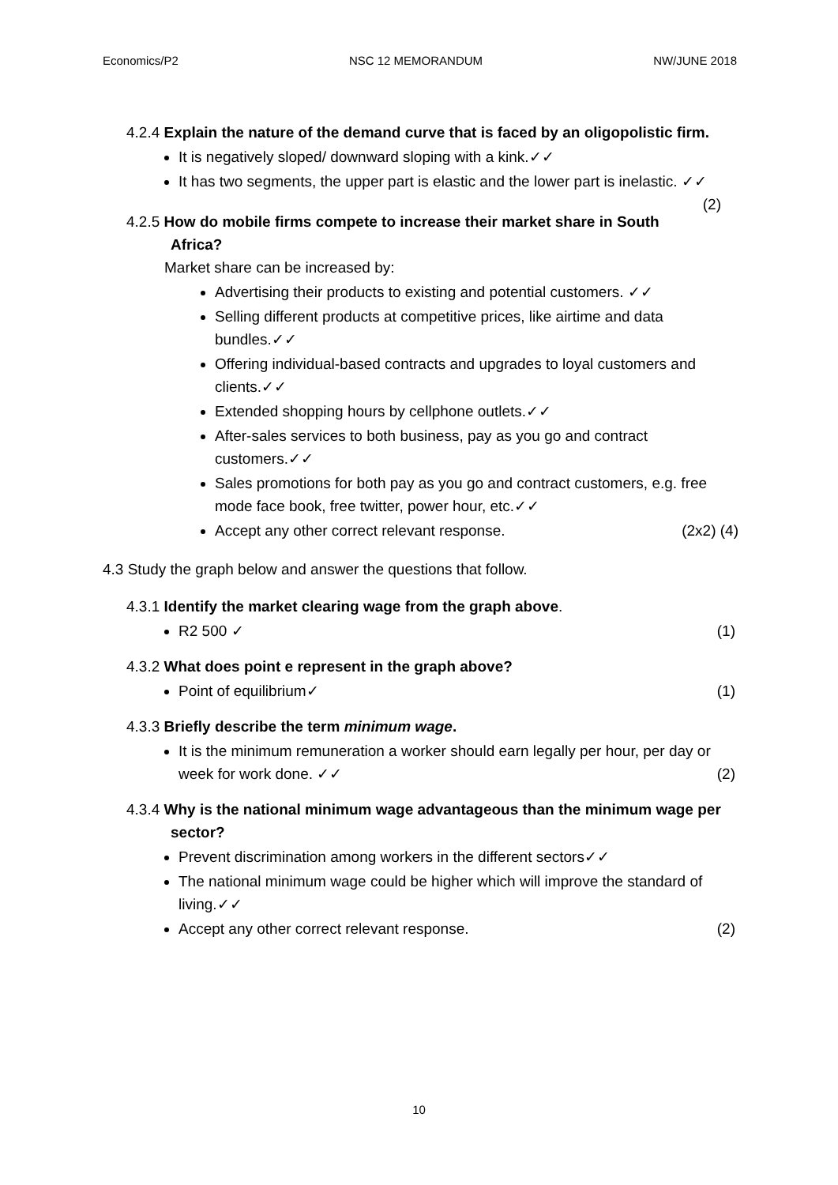Economics/P2 NSC 12 MEMORANDUM NW/JUNE 2018
4.2.4 Explain the nature of the demand curve that is faced by an oligopolistic firm.
It is negatively sloped/ downward sloping with a kink.✓✓
It has two segments, the upper part is elastic and the lower part is inelastic. ✓✓ (2)
4.2.5 How do mobile firms compete to increase their market share in South Africa?
Market share can be increased by:
Advertising their products to existing and potential customers. ✓✓
Selling different products at competitive prices, like airtime and data bundles.✓✓
Offering individual-based contracts and upgrades to loyal customers and clients.✓✓
Extended shopping hours by cellphone outlets.✓✓
After-sales services to both business, pay as you go and contract customers.✓✓
Sales promotions for both pay as you go and contract customers, e.g. free mode face book, free twitter, power hour, etc.✓✓
Accept any other correct relevant response. (2x2) (4)
4.3 Study the graph below and answer the questions that follow.
4.3.1 Identify the market clearing wage from the graph above.
R2 500 ✓ (1)
4.3.2 What does point e represent in the graph above?
Point of equilibrium✓ (1)
4.3.3 Briefly describe the term minimum wage.
It is the minimum remuneration a worker should earn legally per hour, per day or week for work done. ✓✓ (2)
4.3.4 Why is the national minimum wage advantageous than the minimum wage per sector?
Prevent discrimination among workers in the different sectors✓✓
The national minimum wage could be higher which will improve the standard of living.✓✓
Accept any other correct relevant response. (2)
10